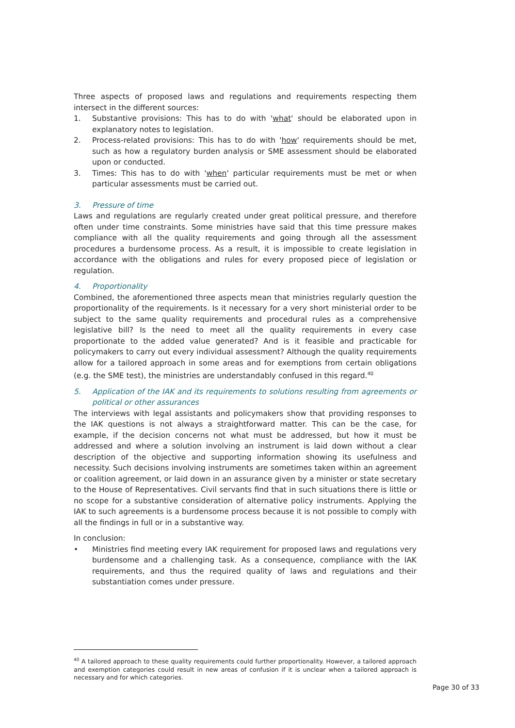Three aspects of proposed laws and regulations and requirements respecting them intersect in the different sources:
1. Substantive provisions: This has to do with 'what' should be elaborated upon in explanatory notes to legislation.
2. Process-related provisions: This has to do with 'how' requirements should be met, such as how a regulatory burden analysis or SME assessment should be elaborated upon or conducted.
3. Times: This has to do with 'when' particular requirements must be met or when particular assessments must be carried out.
3. Pressure of time
Laws and regulations are regularly created under great political pressure, and therefore often under time constraints. Some ministries have said that this time pressure makes compliance with all the quality requirements and going through all the assessment procedures a burdensome process. As a result, it is impossible to create legislation in accordance with the obligations and rules for every proposed piece of legislation or regulation.
4. Proportionality
Combined, the aforementioned three aspects mean that ministries regularly question the proportionality of the requirements. Is it necessary for a very short ministerial order to be subject to the same quality requirements and procedural rules as a comprehensive legislative bill? Is the need to meet all the quality requirements in every case proportionate to the added value generated? And is it feasible and practicable for policymakers to carry out every individual assessment? Although the quality requirements allow for a tailored approach in some areas and for exemptions from certain obligations (e.g. the SME test), the ministries are understandably confused in this regard.<sup>40</sup>
5. Application of the IAK and its requirements to solutions resulting from agreements or political or other assurances
The interviews with legal assistants and policymakers show that providing responses to the IAK questions is not always a straightforward matter. This can be the case, for example, if the decision concerns not what must be addressed, but how it must be addressed and where a solution involving an instrument is laid down without a clear description of the objective and supporting information showing its usefulness and necessity. Such decisions involving instruments are sometimes taken within an agreement or coalition agreement, or laid down in an assurance given by a minister or state secretary to the House of Representatives. Civil servants find that in such situations there is little or no scope for a substantive consideration of alternative policy instruments. Applying the IAK to such agreements is a burdensome process because it is not possible to comply with all the findings in full or in a substantive way.
In conclusion:
• Ministries find meeting every IAK requirement for proposed laws and regulations very burdensome and a challenging task. As a consequence, compliance with the IAK requirements, and thus the required quality of laws and regulations and their substantiation comes under pressure.
<sup>40</sup> A tailored approach to these quality requirements could further proportionality. However, a tailored approach and exemption categories could result in new areas of confusion if it is unclear when a tailored approach is necessary and for which categories.
Page 30 of 33